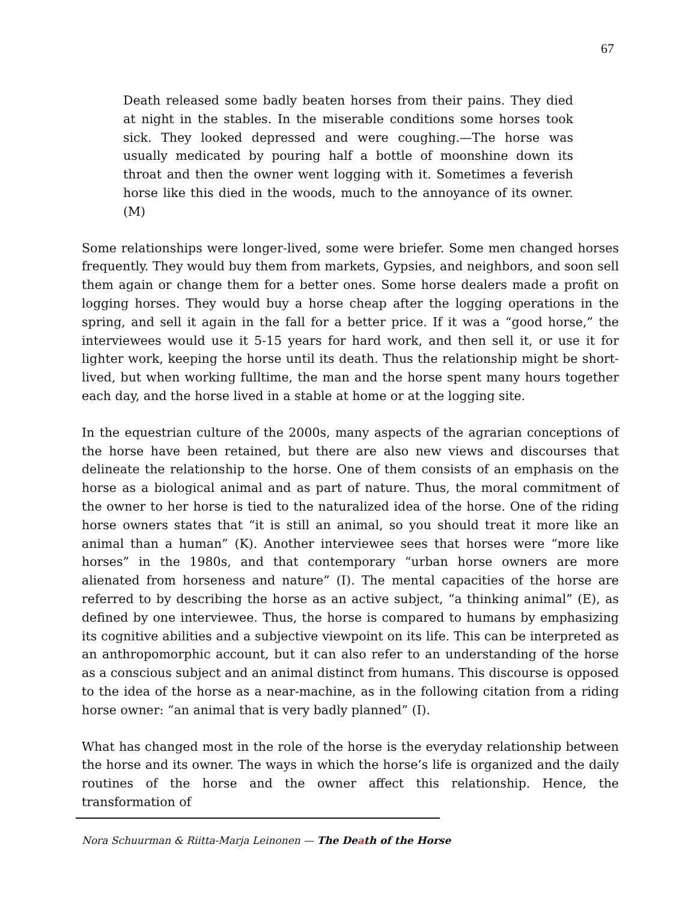67
Death released some badly beaten horses from their pains. They died at night in the stables. In the miserable conditions some horses took sick. They looked depressed and were coughing.—The horse was usually medicated by pouring half a bottle of moonshine down its throat and then the owner went logging with it. Sometimes a feverish horse like this died in the woods, much to the annoyance of its owner. (M)
Some relationships were longer-lived, some were briefer. Some men changed horses frequently. They would buy them from markets, Gypsies, and neighbors, and soon sell them again or change them for a better ones. Some horse dealers made a profit on logging horses. They would buy a horse cheap after the logging operations in the spring, and sell it again in the fall for a better price. If it was a “good horse,” the interviewees would use it 5-15 years for hard work, and then sell it, or use it for lighter work, keeping the horse until its death. Thus the relationship might be short-lived, but when working fulltime, the man and the horse spent many hours together each day, and the horse lived in a stable at home or at the logging site.
In the equestrian culture of the 2000s, many aspects of the agrarian conceptions of the horse have been retained, but there are also new views and discourses that delineate the relationship to the horse. One of them consists of an emphasis on the horse as a biological animal and as part of nature. Thus, the moral commitment of the owner to her horse is tied to the naturalized idea of the horse. One of the riding horse owners states that “it is still an animal, so you should treat it more like an animal than a human” (K). Another interviewee sees that horses were “more like horses” in the 1980s, and that contemporary “urban horse owners are more alienated from horseness and nature” (I). The mental capacities of the horse are referred to by describing the horse as an active subject, “a thinking animal” (E), as defined by one interviewee. Thus, the horse is compared to humans by emphasizing its cognitive abilities and a subjective viewpoint on its life. This can be interpreted as an anthropomorphic account, but it can also refer to an understanding of the horse as a conscious subject and an animal distinct from humans. This discourse is opposed to the idea of the horse as a near-machine, as in the following citation from a riding horse owner: “an animal that is very badly planned” (I).
What has changed most in the role of the horse is the everyday relationship between the horse and its owner. The ways in which the horse’s life is organized and the daily routines of the horse and the owner affect this relationship. Hence, the transformation of
Nora Schuurman & Riitta-Marja Leinonen — The Death of the Horse